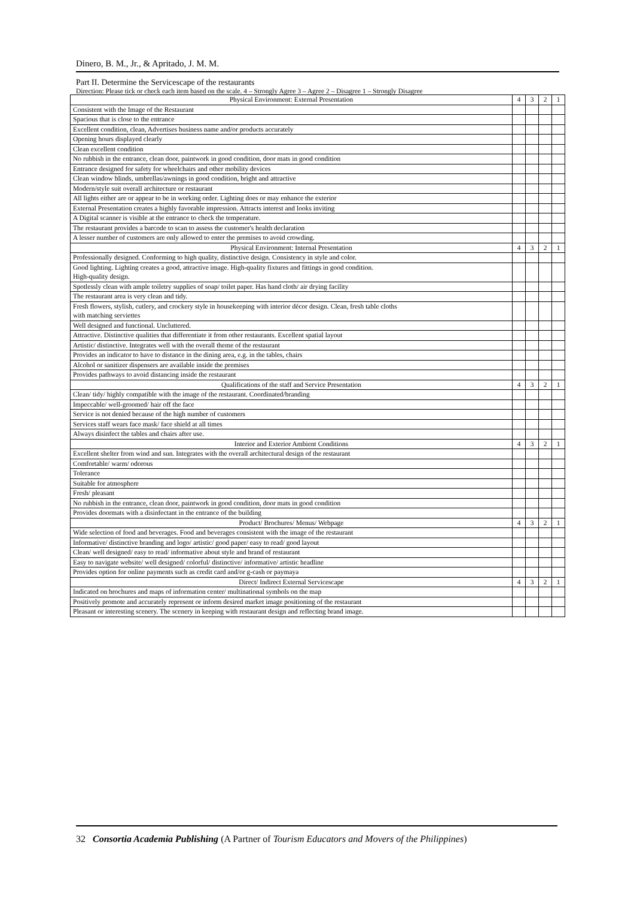Dinero, B. M., Jr., & Apritado, J. M. M.
Part II. Determine the Servicescape of the restaurants
Direction: Please tick or check each item based on the scale. 4 – Strongly Agree 3 – Agree 2 – Disagree 1 – Strongly Disagree
| Physical Environment: External Presentation | 4 | 3 | 2 | 1 |
| --- | --- | --- | --- | --- |
| Consistent with the Image of the Restaurant | | | | |
| Spacious that is close to the entrance | | | | |
| Excellent condition, clean, Advertises business name and/or products accurately | | | | |
| Opening hours displayed clearly | | | | |
| Clean excellent condition | | | | |
| No rubbish in the entrance, clean door, paintwork in good condition, door mats in good condition | | | | |
| Entrance designed for safety for wheelchairs and other mobility devices | | | | |
| Clean window blinds, umbrellas/awnings in good condition, bright and attractive | | | | |
| Modern/style suit overall architecture or restaurant | | | | |
| All lights either are or appear to be in working order. Lighting does or may enhance the exterior | | | | |
| External Presentation creates a highly favorable impression. Attracts interest and looks inviting | | | | |
| A Digital scanner is visible at the entrance to check the temperature. | | | | |
| The restaurant provides a barcode to scan to assess the customer's health declaration | | | | |
| A lesser number of customers are only allowed to enter the premises to avoid crowding. | | | | |
| Physical Environment: Internal Presentation | 4 | 3 | 2 | 1 |
| Professionally designed. Conforming to high quality, distinctive design. Consistency in style and color. | | | | |
| Good lighting. Lighting creates a good, attractive image. High-quality fixtures and fittings in good condition. High-quality design. | | | | |
| Spotlessly clean with ample toiletry supplies of soap/ toilet paper. Has hand cloth/ air drying facility | | | | |
| The restaurant area is very clean and tidy. | | | | |
| Fresh flowers, stylish, cutlery, and crockery style in housekeeping with interior décor design. Clean, fresh table cloths with matching serviettes | | | | |
| Well designed and functional. Uncluttered. | | | | |
| Attractive. Distinctive qualities that differentiate it from other restaurants. Excellent spatial layout | | | | |
| Artistic/ distinctive. Integrates well with the overall theme of the restaurant | | | | |
| Provides an indicator to have to distance in the dining area, e.g. in the tables, chairs | | | | |
| Alcohol or sanitizer dispensers are available inside the premises | | | | |
| Provides pathways to avoid distancing inside the restaurant | | | | |
| Qualifications of the staff and Service Presentation | 4 | 3 | 2 | 1 |
| Clean/ tidy/ highly compatible with the image of the restaurant. Coordinated/branding | | | | |
| Impeccable/ well-groomed/ hair off the face | | | | |
| Service is not denied because of the high number of customers | | | | |
| Services staff wears face mask/ face shield at all times | | | | |
| Always disinfect the tables and chairs after use. | | | | |
| Interior and Exterior Ambient Conditions | 4 | 3 | 2 | 1 |
| Excellent shelter from wind and sun. Integrates with the overall architectural design of the restaurant | | | | |
| Comfortable/ warm/ odorous | | | | |
| Tolerance | | | | |
| Suitable for atmosphere | | | | |
| Fresh/ pleasant | | | | |
| No rubbish in the entrance, clean door, paintwork in good condition, door mats in good condition | | | | |
| Provides doormats with a disinfectant in the entrance of the building | | | | |
| Product/ Brochures/ Menus/ Webpage | 4 | 3 | 2 | 1 |
| Wide selection of food and beverages. Food and beverages consistent with the image of the restaurant | | | | |
| Informative/ distinctive branding and logo/ artistic/ good paper/ easy to read/ good layout | | | | |
| Clean/ well designed/ easy to read/ informative about style and brand of restaurant | | | | |
| Easy to navigate website/ well designed/ colorful/ distinctive/ informative/ artistic headline | | | | |
| Provides option for online payments such as credit card and/or g-cash or paymaya | | | | |
| Direct/ Indirect External Servicescape | 4 | 3 | 2 | 1 |
| Indicated on brochures and maps of information center/ multinational symbols on the map | | | | |
| Positively promote and accurately represent or inform desired market image positioning of the restaurant | | | | |
| Pleasant or interesting scenery. The scenery in keeping with restaurant design and reflecting brand image. | | | | |
32 Consortia Academia Publishing (A Partner of Tourism Educators and Movers of the Philippines)